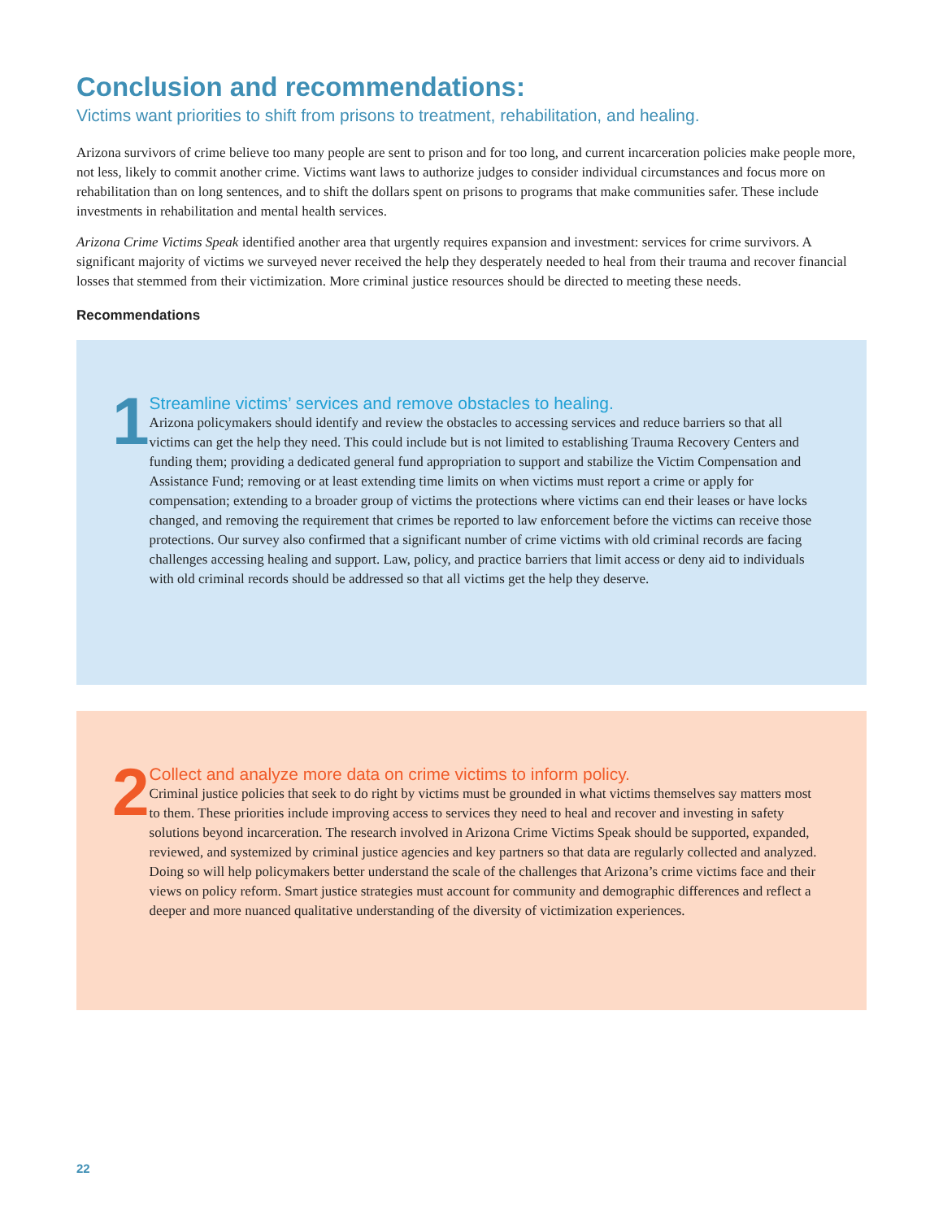Conclusion and recommendations:
Victims want priorities to shift from prisons to treatment, rehabilitation, and healing.
Arizona survivors of crime believe too many people are sent to prison and for too long, and current incarceration policies make people more, not less, likely to commit another crime. Victims want laws to authorize judges to consider individual circumstances and focus more on rehabilitation than on long sentences, and to shift the dollars spent on prisons to programs that make communities safer. These include investments in rehabilitation and mental health services.
Arizona Crime Victims Speak identified another area that urgently requires expansion and investment: services for crime survivors. A significant majority of victims we surveyed never received the help they desperately needed to heal from their trauma and recover financial losses that stemmed from their victimization. More criminal justice resources should be directed to meeting these needs.
Recommendations
1
Streamline victims’ services and remove obstacles to healing.
Arizona policymakers should identify and review the obstacles to accessing services and reduce barriers so that all victims can get the help they need. This could include but is not limited to establishing Trauma Recovery Centers and funding them; providing a dedicated general fund appropriation to support and stabilize the Victim Compensation and Assistance Fund; removing or at least extending time limits on when victims must report a crime or apply for compensation; extending to a broader group of victims the protections where victims can end their leases or have locks changed, and removing the requirement that crimes be reported to law enforcement before the victims can receive those protections. Our survey also confirmed that a significant number of crime victims with old criminal records are facing challenges accessing healing and support. Law, policy, and practice barriers that limit access or deny aid to individuals with old criminal records should be addressed so that all victims get the help they deserve.
2
Collect and analyze more data on crime victims to inform policy.
Criminal justice policies that seek to do right by victims must be grounded in what victims themselves say matters most to them. These priorities include improving access to services they need to heal and recover and investing in safety solutions beyond incarceration. The research involved in Arizona Crime Victims Speak should be supported, expanded, reviewed, and systemized by criminal justice agencies and key partners so that data are regularly collected and analyzed. Doing so will help policymakers better understand the scale of the challenges that Arizona’s crime victims face and their views on policy reform. Smart justice strategies must account for community and demographic differences and reflect a deeper and more nuanced qualitative understanding of the diversity of victimization experiences.
22